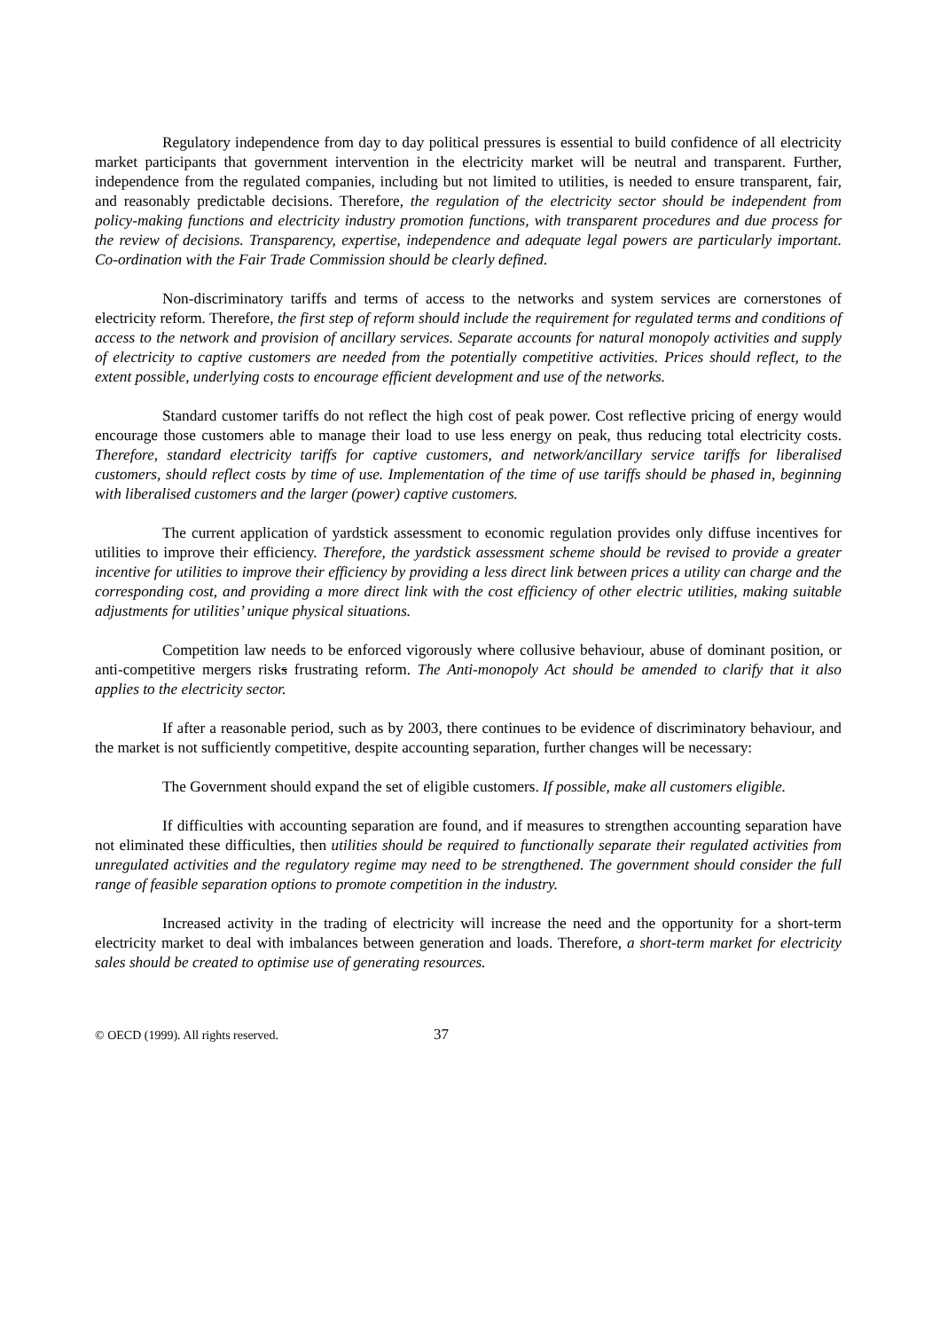Regulatory independence from day to day political pressures is essential to build confidence of all electricity market participants that government intervention in the electricity market will be neutral and transparent. Further, independence from the regulated companies, including but not limited to utilities, is needed to ensure transparent, fair, and reasonably predictable decisions. Therefore, the regulation of the electricity sector should be independent from policy-making functions and electricity industry promotion functions, with transparent procedures and due process for the review of decisions. Transparency, expertise, independence and adequate legal powers are particularly important. Co-ordination with the Fair Trade Commission should be clearly defined.
Non-discriminatory tariffs and terms of access to the networks and system services are cornerstones of electricity reform. Therefore, the first step of reform should include the requirement for regulated terms and conditions of access to the network and provision of ancillary services. Separate accounts for natural monopoly activities and supply of electricity to captive customers are needed from the potentially competitive activities. Prices should reflect, to the extent possible, underlying costs to encourage efficient development and use of the networks.
Standard customer tariffs do not reflect the high cost of peak power. Cost reflective pricing of energy would encourage those customers able to manage their load to use less energy on peak, thus reducing total electricity costs. Therefore, standard electricity tariffs for captive customers, and network/ancillary service tariffs for liberalised customers, should reflect costs by time of use. Implementation of the time of use tariffs should be phased in, beginning with liberalised customers and the larger (power) captive customers.
The current application of yardstick assessment to economic regulation provides only diffuse incentives for utilities to improve their efficiency. Therefore, the yardstick assessment scheme should be revised to provide a greater incentive for utilities to improve their efficiency by providing a less direct link between prices a utility can charge and the corresponding cost, and providing a more direct link with the cost efficiency of other electric utilities, making suitable adjustments for utilities’ unique physical situations.
Competition law needs to be enforced vigorously where collusive behaviour, abuse of dominant position, or anti-competitive mergers risks frustrating reform. The Anti-monopoly Act should be amended to clarify that it also applies to the electricity sector.
If after a reasonable period, such as by 2003, there continues to be evidence of discriminatory behaviour, and the market is not sufficiently competitive, despite accounting separation, further changes will be necessary:
The Government should expand the set of eligible customers. If possible, make all customers eligible.
If difficulties with accounting separation are found, and if measures to strengthen accounting separation have not eliminated these difficulties, then utilities should be required to functionally separate their regulated activities from unregulated activities and the regulatory regime may need to be strengthened. The government should consider the full range of feasible separation options to promote competition in the industry.
Increased activity in the trading of electricity will increase the need and the opportunity for a short-term electricity market to deal with imbalances between generation and loads. Therefore, a short-term market for electricity sales should be created to optimise use of generating resources.
© OECD (1999). All rights reserved. 37